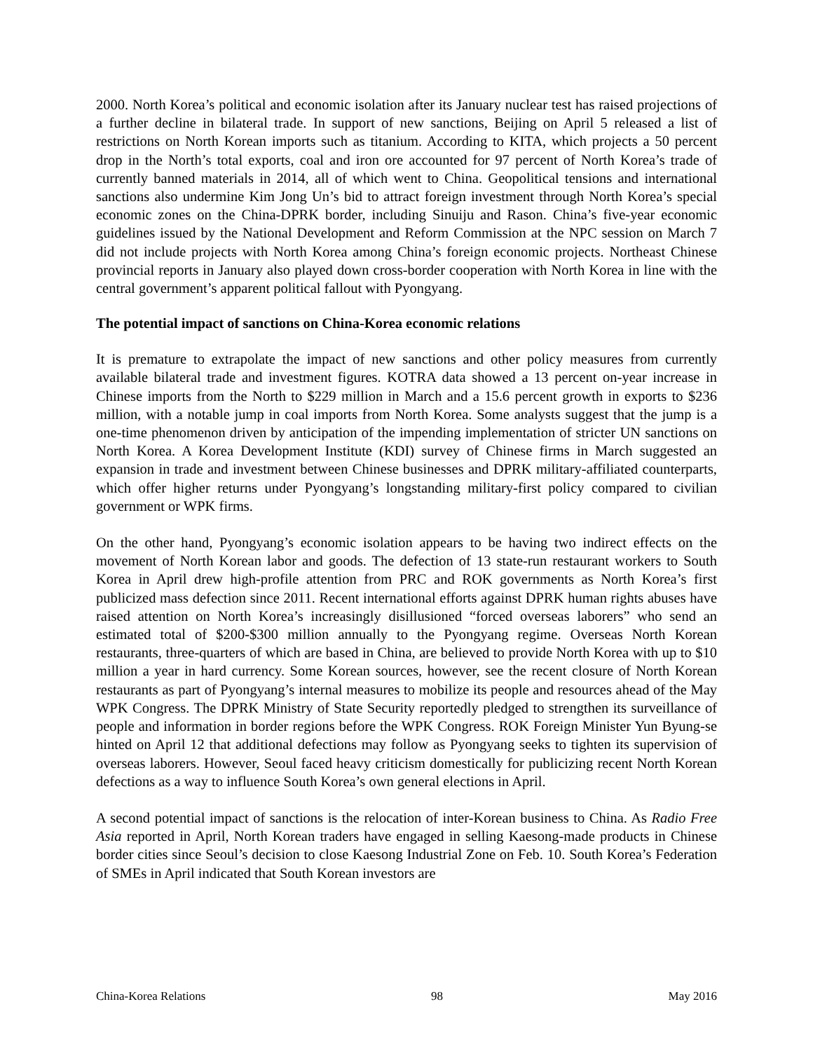2000. North Korea’s political and economic isolation after its January nuclear test has raised projections of a further decline in bilateral trade. In support of new sanctions, Beijing on April 5 released a list of restrictions on North Korean imports such as titanium. According to KITA, which projects a 50 percent drop in the North’s total exports, coal and iron ore accounted for 97 percent of North Korea’s trade of currently banned materials in 2014, all of which went to China. Geopolitical tensions and international sanctions also undermine Kim Jong Un’s bid to attract foreign investment through North Korea’s special economic zones on the China-DPRK border, including Sinuiju and Rason. China’s five-year economic guidelines issued by the National Development and Reform Commission at the NPC session on March 7 did not include projects with North Korea among China’s foreign economic projects. Northeast Chinese provincial reports in January also played down cross-border cooperation with North Korea in line with the central government’s apparent political fallout with Pyongyang.
The potential impact of sanctions on China-Korea economic relations
It is premature to extrapolate the impact of new sanctions and other policy measures from currently available bilateral trade and investment figures. KOTRA data showed a 13 percent on-year increase in Chinese imports from the North to $229 million in March and a 15.6 percent growth in exports to $236 million, with a notable jump in coal imports from North Korea. Some analysts suggest that the jump is a one-time phenomenon driven by anticipation of the impending implementation of stricter UN sanctions on North Korea. A Korea Development Institute (KDI) survey of Chinese firms in March suggested an expansion in trade and investment between Chinese businesses and DPRK military-affiliated counterparts, which offer higher returns under Pyongyang’s longstanding military-first policy compared to civilian government or WPK firms.
On the other hand, Pyongyang’s economic isolation appears to be having two indirect effects on the movement of North Korean labor and goods. The defection of 13 state-run restaurant workers to South Korea in April drew high-profile attention from PRC and ROK governments as North Korea’s first publicized mass defection since 2011. Recent international efforts against DPRK human rights abuses have raised attention on North Korea’s increasingly disillusioned “forced overseas laborers” who send an estimated total of $200-$300 million annually to the Pyongyang regime. Overseas North Korean restaurants, three-quarters of which are based in China, are believed to provide North Korea with up to $10 million a year in hard currency. Some Korean sources, however, see the recent closure of North Korean restaurants as part of Pyongyang’s internal measures to mobilize its people and resources ahead of the May WPK Congress. The DPRK Ministry of State Security reportedly pledged to strengthen its surveillance of people and information in border regions before the WPK Congress. ROK Foreign Minister Yun Byung-se hinted on April 12 that additional defections may follow as Pyongyang seeks to tighten its supervision of overseas laborers. However, Seoul faced heavy criticism domestically for publicizing recent North Korean defections as a way to influence South Korea’s own general elections in April.
A second potential impact of sanctions is the relocation of inter-Korean business to China. As Radio Free Asia reported in April, North Korean traders have engaged in selling Kaesong-made products in Chinese border cities since Seoul’s decision to close Kaesong Industrial Zone on Feb. 10. South Korea’s Federation of SMEs in April indicated that South Korean investors are
China-Korea Relations 98 May 2016